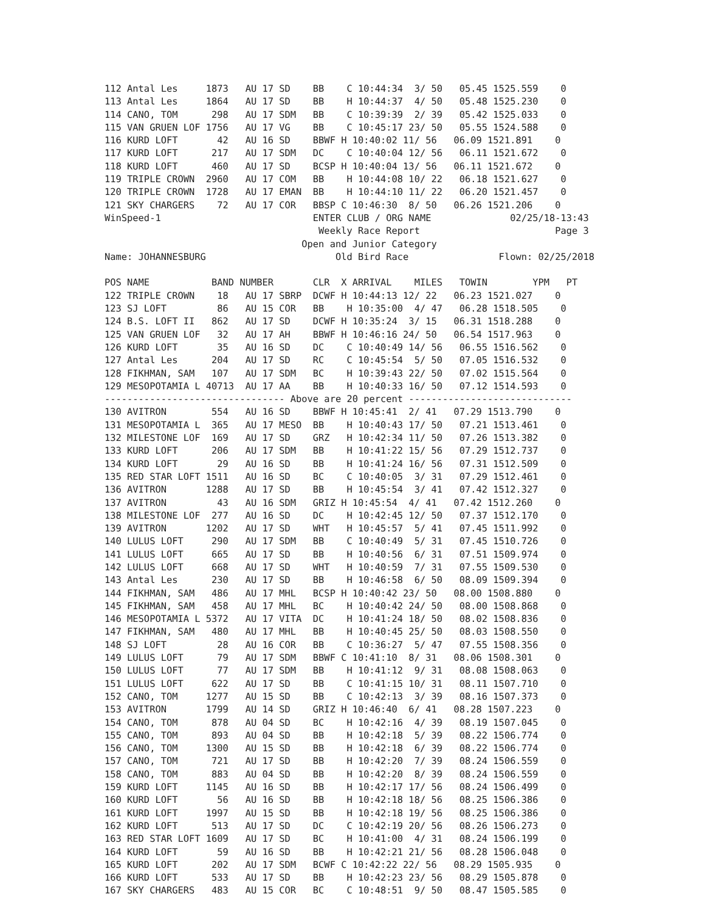112 Antal Les     1873   AU 17 SD    BB    C 10:44:34  3/ 50   05.45 1525.559    0
113 Antal Les     1864   AU 17 SD    BB    H 10:44:37  4/ 50   05.48 1525.230    0
114 CANO, TOM      298   AU 17 SDM   BB    C 10:39:39  2/ 39   05.42 1525.033    0
115 VAN GRUEN LOF 1756   AU 17 VG    BB    C 10:45:17 23/ 50   05.55 1524.588    0
116 KURD LOFT       42   AU 16 SD    BBWF H 10:40:02 11/ 56   06.09 1521.891    0
117 KURD LOFT      217   AU 17 SDM   DC    C 10:40:04 12/ 56   06.11 1521.672    0
118 KURD LOFT      460   AU 17 SD    BCSP H 10:40:04 13/ 56   06.11 1521.672    0
119 TRIPLE CROWN  2960   AU 17 COM   BB    H 10:44:08 10/ 22   06.18 1521.627    0
120 TRIPLE CROWN  1728   AU 17 EMAN  BB    H 10:44:10 11/ 22   06.20 1521.457    0
121 SKY CHARGERS    72   AU 17 COR   BBSP C 10:46:30  8/ 50   06.26 1521.206    0
WinSpeed-1                           ENTER CLUB / ORG NAME              02/25/18-13:43
                                      Weekly Race Report                        Page 3
                                   Open and Junior Category
Name: JOHANNESBURG                       Old Bird Race                Flown: 02/25/2018

POS NAME           BAND NUMBER       CLR  X ARRIVAL    MILES   TOWIN        YPM   PT
122 TRIPLE CROWN    18   AU 17 SBRP  DCWF H 10:44:13 12/ 22   06.23 1521.027    0
123 SJ LOFT         86   AU 15 COR   BB    H 10:35:00  4/ 47   06.28 1518.505    0
124 B.S. LOFT II   862   AU 17 SD    DCWF H 10:35:24  3/ 15   06.31 1518.288    0
125 VAN GRUEN LOF   32   AU 17 AH    BBWF H 10:46:16 24/ 50   06.54 1517.963    0
126 KURD LOFT       35   AU 16 SD    DC    C 10:40:49 14/ 56   06.55 1516.562    0
127 Antal Les      204   AU 17 SD    RC    C 10:45:54  5/ 50   07.05 1516.532    0
128 FIKHMAN, SAM   107   AU 17 SDM   BC    H 10:39:43 22/ 50   07.02 1515.564    0
129 MESOPOTAMIA L 40713  AU 17 AA    BB    H 10:40:33 16/ 50   07.12 1514.593    0
-------------------------------- Above are 20 percent -----------------------------
130 AVITRON        554   AU 16 SD    BBWF H 10:45:41  2/ 41   07.29 1513.790    0
131 MESOPOTAMIA L  365   AU 17 MESO  BB    H 10:40:43 17/ 50   07.21 1513.461    0
132 MILESTONE LOF  169   AU 17 SD    GRZ   H 10:42:34 11/ 50   07.26 1513.382    0
133 KURD LOFT      206   AU 17 SDM   BB    H 10:41:22 15/ 56   07.29 1512.737    0
134 KURD LOFT       29   AU 16 SD    BB    H 10:41:24 16/ 56   07.31 1512.509    0
135 RED STAR LOFT 1511   AU 16 SD    BC    C 10:40:05  3/ 31   07.29 1512.461    0
136 AVITRON       1288   AU 17 SD    BB    H 10:45:54  3/ 41   07.42 1512.327    0
137 AVITRON         43   AU 16 SDM   GRIZ H 10:45:54  4/ 41   07.42 1512.260    0
138 MILESTONE LOF  277   AU 16 SD    DC    H 10:42:45 12/ 50   07.37 1512.170    0
139 AVITRON       1202   AU 17 SD    WHT   H 10:45:57  5/ 41   07.45 1511.992    0
140 LULUS LOFT     290   AU 17 SDM   BB    C 10:40:49  5/ 31   07.45 1510.726    0
141 LULUS LOFT     665   AU 17 SD    BB    H 10:40:56  6/ 31   07.51 1509.974    0
142 LULUS LOFT     668   AU 17 SD    WHT   H 10:40:59  7/ 31   07.55 1509.530    0
143 Antal Les      230   AU 17 SD    BB    H 10:46:58  6/ 50   08.09 1509.394    0
144 FIKHMAN, SAM   486   AU 17 MHL   BCSP H 10:40:42 23/ 50   08.00 1508.880    0
145 FIKHMAN, SAM   458   AU 17 MHL   BC    H 10:40:42 24/ 50   08.00 1508.868    0
146 MESOPOTAMIA L 5372   AU 17 VITA  DC    H 10:41:24 18/ 50   08.02 1508.836    0
147 FIKHMAN, SAM   480   AU 17 MHL   BB    H 10:40:45 25/ 50   08.03 1508.550    0
148 SJ LOFT         28   AU 16 COR   BB    C 10:36:27  5/ 47   07.55 1508.356    0
149 LULUS LOFT      79   AU 17 SDM   BBWF C 10:41:10  8/ 31   08.06 1508.301    0
150 LULUS LOFT      77   AU 17 SDM   BB    H 10:41:12  9/ 31   08.08 1508.063    0
151 LULUS LOFT     622   AU 17 SD    BB    C 10:41:15 10/ 31   08.11 1507.710    0
152 CANO, TOM     1277   AU 15 SD    BB    C 10:42:13  3/ 39   08.16 1507.373    0
153 AVITRON       1799   AU 14 SD    GRIZ H 10:46:40  6/ 41   08.28 1507.223    0
154 CANO, TOM      878   AU 04 SD    BC    H 10:42:16  4/ 39   08.19 1507.045    0
155 CANO, TOM      893   AU 04 SD    BB    H 10:42:18  5/ 39   08.22 1506.774    0
156 CANO, TOM     1300   AU 15 SD    BB    H 10:42:18  6/ 39   08.22 1506.774    0
157 CANO, TOM      721   AU 17 SD    BB    H 10:42:20  7/ 39   08.24 1506.559    0
158 CANO, TOM      883   AU 04 SD    BB    H 10:42:20  8/ 39   08.24 1506.559    0
159 KURD LOFT     1145   AU 16 SD    BB    H 10:42:17 17/ 56   08.24 1506.499    0
160 KURD LOFT       56   AU 16 SD    BB    H 10:42:18 18/ 56   08.25 1506.386    0
161 KURD LOFT     1997   AU 15 SD    BB    H 10:42:18 19/ 56   08.25 1506.386    0
162 KURD LOFT      513   AU 17 SD    DC    C 10:42:19 20/ 56   08.26 1506.273    0
163 RED STAR LOFT 1609   AU 17 SD    BC    H 10:41:00  4/ 31   08.24 1506.199    0
164 KURD LOFT       59   AU 16 SD    BB    H 10:42:21 21/ 56   08.28 1506.048    0
165 KURD LOFT      202   AU 17 SDM   BCWF C 10:42:22 22/ 56   08.29 1505.935    0
166 KURD LOFT      533   AU 17 SD    BB    H 10:42:23 23/ 56   08.29 1505.878    0
167 SKY CHARGERS   483   AU 15 COR   BC    C 10:48:51  9/ 50   08.47 1505.585    0